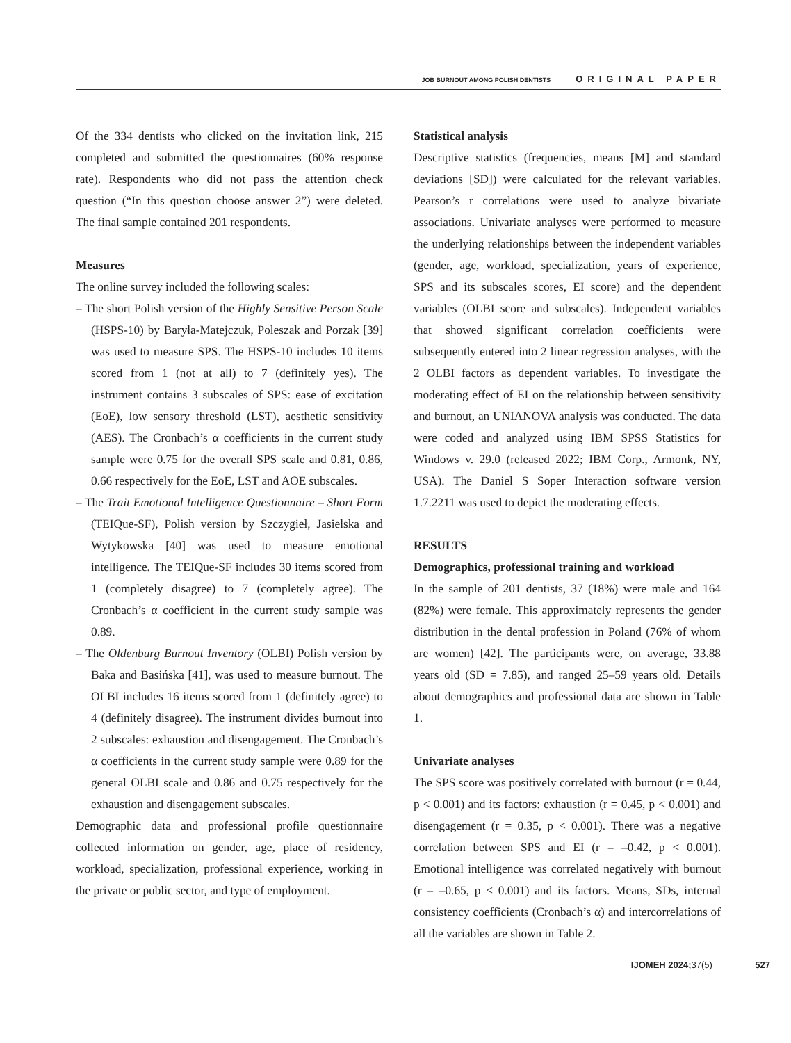JOB BURNOUT AMONG POLISH DENTISTS ORIGINAL PAPER
Of the 334 dentists who clicked on the invitation link, 215 completed and submitted the questionnaires (60% response rate). Respondents who did not pass the attention check question (“In this question choose answer 2”) were deleted. The final sample contained 201 respondents.
Measures
The online survey included the following scales:
– The short Polish version of the Highly Sensitive Person Scale (HSPS-10) by Baryła-Matejczuk, Poleszak and Porzak [39] was used to measure SPS. The HSPS-10 includes 10 items scored from 1 (not at all) to 7 (definitely yes). The instrument contains 3 subscales of SPS: ease of excitation (EoE), low sensory threshold (LST), aesthetic sensitivity (AES). The Cronbach’s α coefficients in the current study sample were 0.75 for the overall SPS scale and 0.81, 0.86, 0.66 respectively for the EoE, LST and AOE subscales.
– The Trait Emotional Intelligence Questionnaire – Short Form (TEIQue-SF), Polish version by Szczygieł, Jasielska and Wytykowska [40] was used to measure emotional intelligence. The TEIQue-SF includes 30 items scored from 1 (completely disagree) to 7 (completely agree). The Cronbach’s α coefficient in the current study sample was 0.89.
– The Oldenburg Burnout Inventory (OLBI) Polish version by Baka and Basińska [41], was used to measure burnout. The OLBI includes 16 items scored from 1 (definitely agree) to 4 (definitely disagree). The instrument divides burnout into 2 subscales: exhaustion and disengagement. The Cronbach’s α coefficients in the current study sample were 0.89 for the general OLBI scale and 0.86 and 0.75 respectively for the exhaustion and disengagement subscales.
Demographic data and professional profile questionnaire collected information on gender, age, place of residency, workload, specialization, professional experience, working in the private or public sector, and type of employment.
Statistical analysis
Descriptive statistics (frequencies, means [M] and standard deviations [SD]) were calculated for the relevant variables. Pearson’s r correlations were used to analyze bivariate associations. Univariate analyses were performed to measure the underlying relationships between the independent variables (gender, age, workload, specialization, years of experience, SPS and its subscales scores, EI score) and the dependent variables (OLBI score and subscales). Independent variables that showed significant correlation coefficients were subsequently entered into 2 linear regression analyses, with the 2 OLBI factors as dependent variables. To investigate the moderating effect of EI on the relationship between sensitivity and burnout, an UNIANOVA analysis was conducted. The data were coded and analyzed using IBM SPSS Statistics for Windows v. 29.0 (released 2022; IBM Corp., Armonk, NY, USA). The Daniel S Soper Interaction software version 1.7.2211 was used to depict the moderating effects.
RESULTS
Demographics, professional training and workload
In the sample of 201 dentists, 37 (18%) were male and 164 (82%) were female. This approximately represents the gender distribution in the dental profession in Poland (76% of whom are women) [42]. The participants were, on average, 33.88 years old (SD = 7.85), and ranged 25–59 years old. Details about demographics and professional data are shown in Table 1.
Univariate analyses
The SPS score was positively correlated with burnout (r = 0.44, p < 0.001) and its factors: exhaustion (r = 0.45, p < 0.001) and disengagement (r = 0.35, p < 0.001). There was a negative correlation between SPS and EI (r = –0.42, p < 0.001). Emotional intelligence was correlated negatively with burnout (r = –0.65, p < 0.001) and its factors. Means, SDs, internal consistency coefficients (Cronbach’s α) and intercorrelations of all the variables are shown in Table 2.
IJOMEH 2024; 37(5) 527